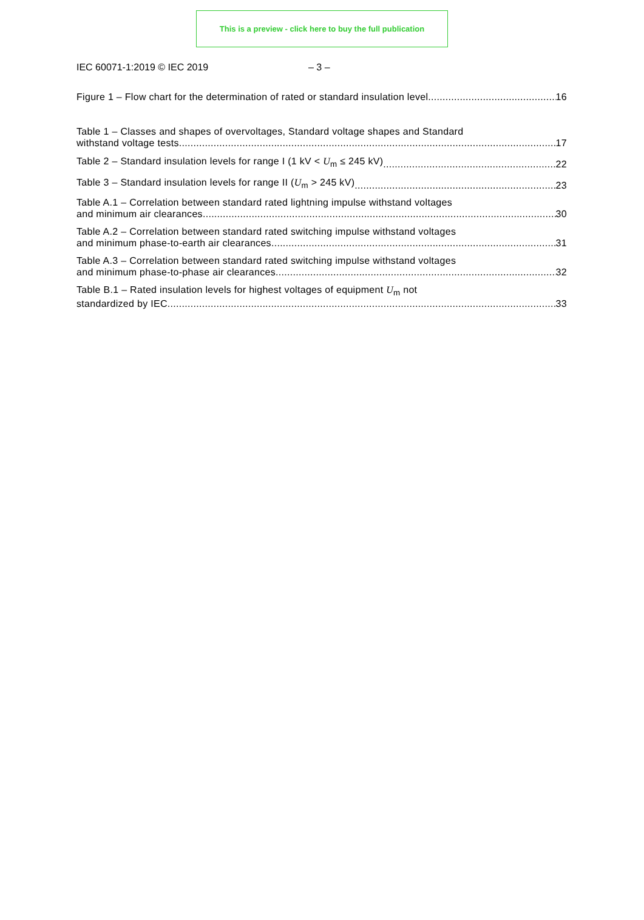This is a preview - click here to buy the full publication
IEC 60071-1:2019 © IEC 2019 – 3 –
Figure 1 – Flow chart for the determination of rated or standard insulation level 16
Table 1 – Classes and shapes of overvoltages, Standard voltage shapes and Standard
withstand voltage tests 17
Table 2 – Standard insulation levels for range I (1 kV < U<sub>m</sub> ≤ 245 kV) 22
Table 3 – Standard insulation levels for range II (U<sub>m</sub> > 245 kV) 23
Table A.1 – Correlation between standard rated lightning impulse withstand voltages
and minimum air clearances 30
Table A.2 – Correlation between standard rated switching impulse withstand voltages
and minimum phase-to-earth air clearances 31
Table A.3 – Correlation between standard rated switching impulse withstand voltages
and minimum phase-to-phase air clearances 32
Table B.1 – Rated insulation levels for highest voltages of equipment U<sub>m</sub> not
standardized by IEC 33